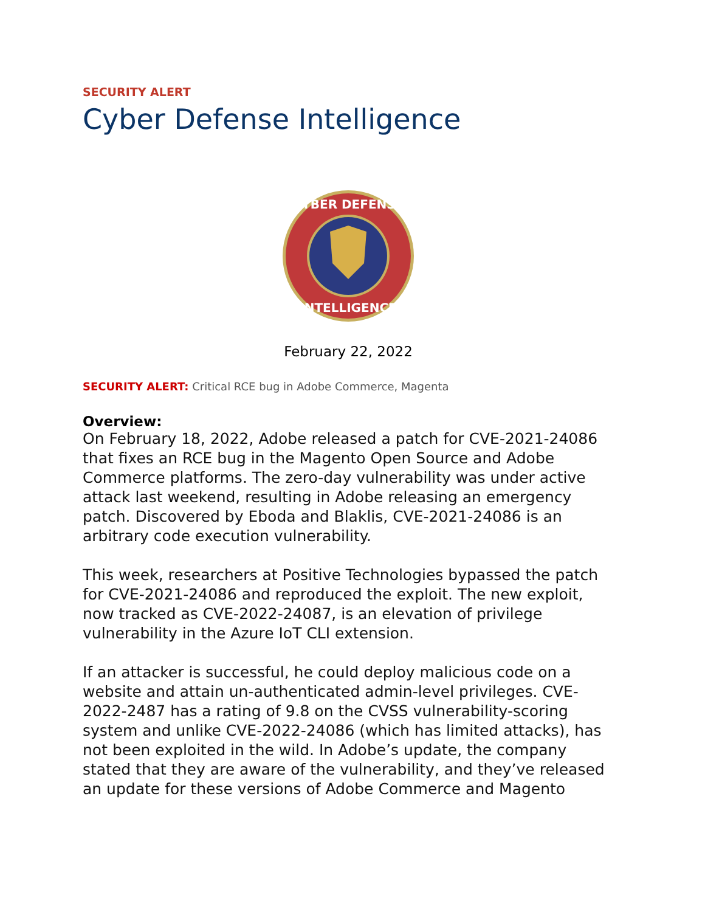SECURITY ALERT
Cyber Defense Intelligence
CYBER DEFENSE
INTELLIGENCE
February 22, 2022
SECURITY ALERT: Critical RCE bug in Adobe Commerce, Magenta
Overview:
On February 18, 2022, Adobe released a patch for CVE-2021-24086 that fixes an RCE bug in the Magento Open Source and Adobe Commerce platforms. The zero-day vulnerability was under active attack last weekend, resulting in Adobe releasing an emergency patch. Discovered by Eboda and Blaklis, CVE-2021-24086 is an arbitrary code execution vulnerability.
This week, researchers at Positive Technologies bypassed the patch for CVE-2021-24086 and reproduced the exploit. The new exploit, now tracked as CVE-2022-24087, is an elevation of privilege vulnerability in the Azure IoT CLI extension.
If an attacker is successful, he could deploy malicious code on a website and attain un-authenticated admin-level privileges. CVE-2022-2487 has a rating of 9.8 on the CVSS vulnerability-scoring system and unlike CVE-2022-24086 (which has limited attacks), has not been exploited in the wild. In Adobe’s update, the company stated that they are aware of the vulnerability, and they’ve released an update for these versions of Adobe Commerce and Magento